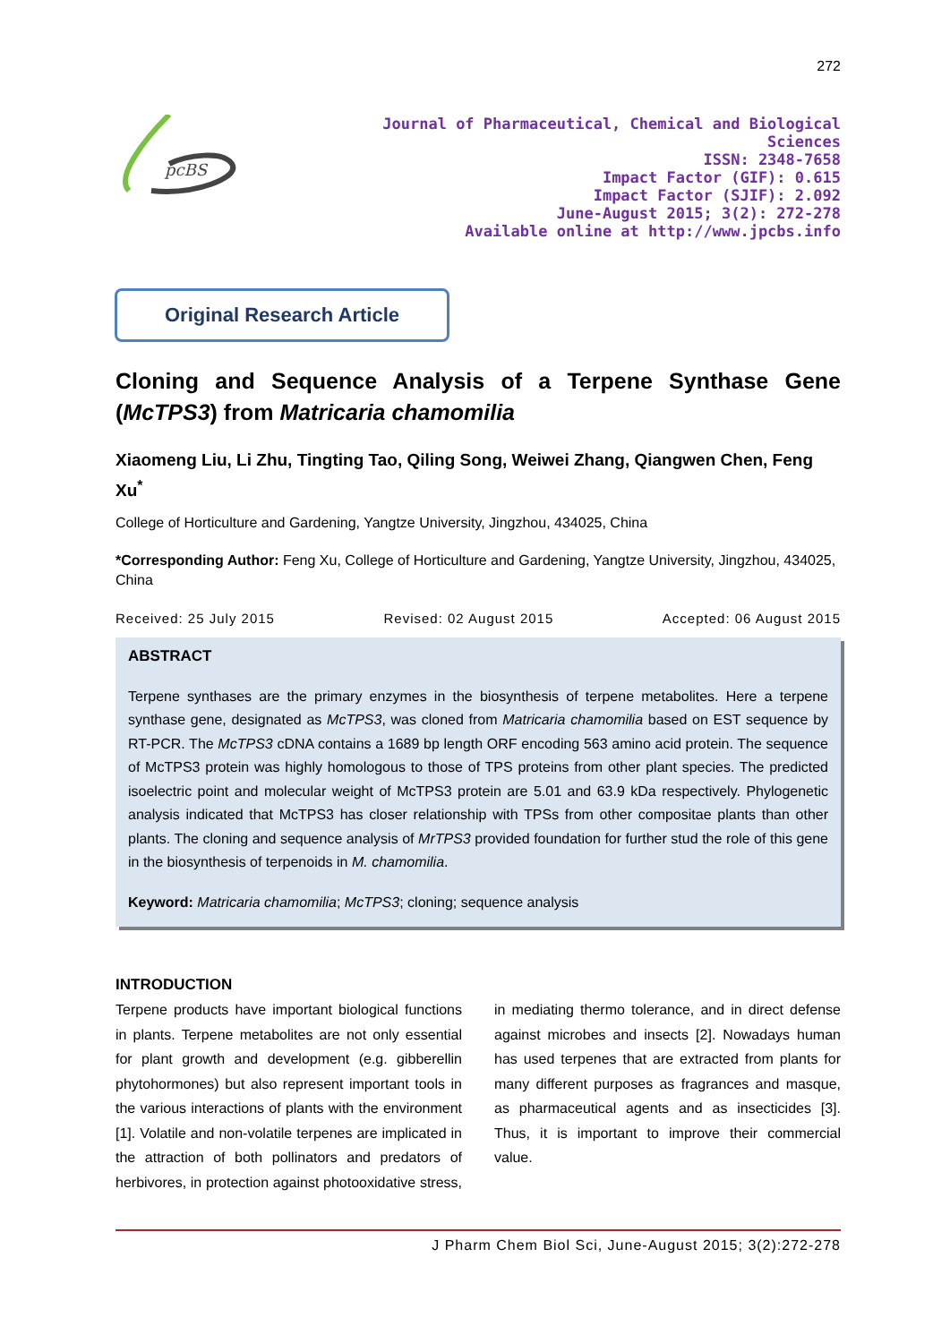272
pcBS
Journal of Pharmaceutical, Chemical and Biological
Sciences
ISSN: 2348-7658
Impact Factor (GIF): 0.615
Impact Factor (SJIF): 2.092
June-August 2015; 3(2): 272-278
Available online at http://www.jpcbs.info
Original Research Article
Cloning and Sequence Analysis of a Terpene Synthase Gene (McTPS3) from Matricaria chamomilia
Xiaomeng Liu, Li Zhu, Tingting Tao, Qiling Song, Weiwei Zhang, Qiangwen Chen, Feng Xu<sup>*</sup>
College of Horticulture and Gardening, Yangtze University, Jingzhou, 434025, China
*Corresponding Author: Feng Xu, College of Horticulture and Gardening, Yangtze University, Jingzhou, 434025, China
Received: 25 July 2015 Revised: 02 August 2015 Accepted: 06 August 2015
ABSTRACT
Terpene synthases are the primary enzymes in the biosynthesis of terpene metabolites. Here a terpene synthase gene, designated as McTPS3, was cloned from Matricaria chamomilia based on EST sequence by RT-PCR. The McTPS3 cDNA contains a 1689 bp length ORF encoding 563 amino acid protein. The sequence of McTPS3 protein was highly homologous to those of TPS proteins from other plant species. The predicted isoelectric point and molecular weight of McTPS3 protein are 5.01 and 63.9 kDa respectively. Phylogenetic analysis indicated that McTPS3 has closer relationship with TPSs from other compositae plants than other plants. The cloning and sequence analysis of MrTPS3 provided foundation for further stud the role of this gene in the biosynthesis of terpenoids in M. chamomilia.
Keyword: Matricaria chamomilia; McTPS3; cloning; sequence analysis
INTRODUCTION
Terpene products have important biological functions in plants. Terpene metabolites are not only essential for plant growth and development (e.g. gibberellin phytohormones) but also represent important tools in the various interactions of plants with the environment [1]. Volatile and non-volatile terpenes are implicated in the attraction of both pollinators and predators of herbivores, in protection against photooxidative stress, in mediating thermo tolerance, and in direct defense against microbes and insects [2]. Nowadays human has used terpenes that are extracted from plants for many different purposes as fragrances and masque, as pharmaceutical agents and as insecticides [3]. Thus, it is important to improve their commercial value.
J Pharm Chem Biol Sci, June-August 2015; 3(2):272-278